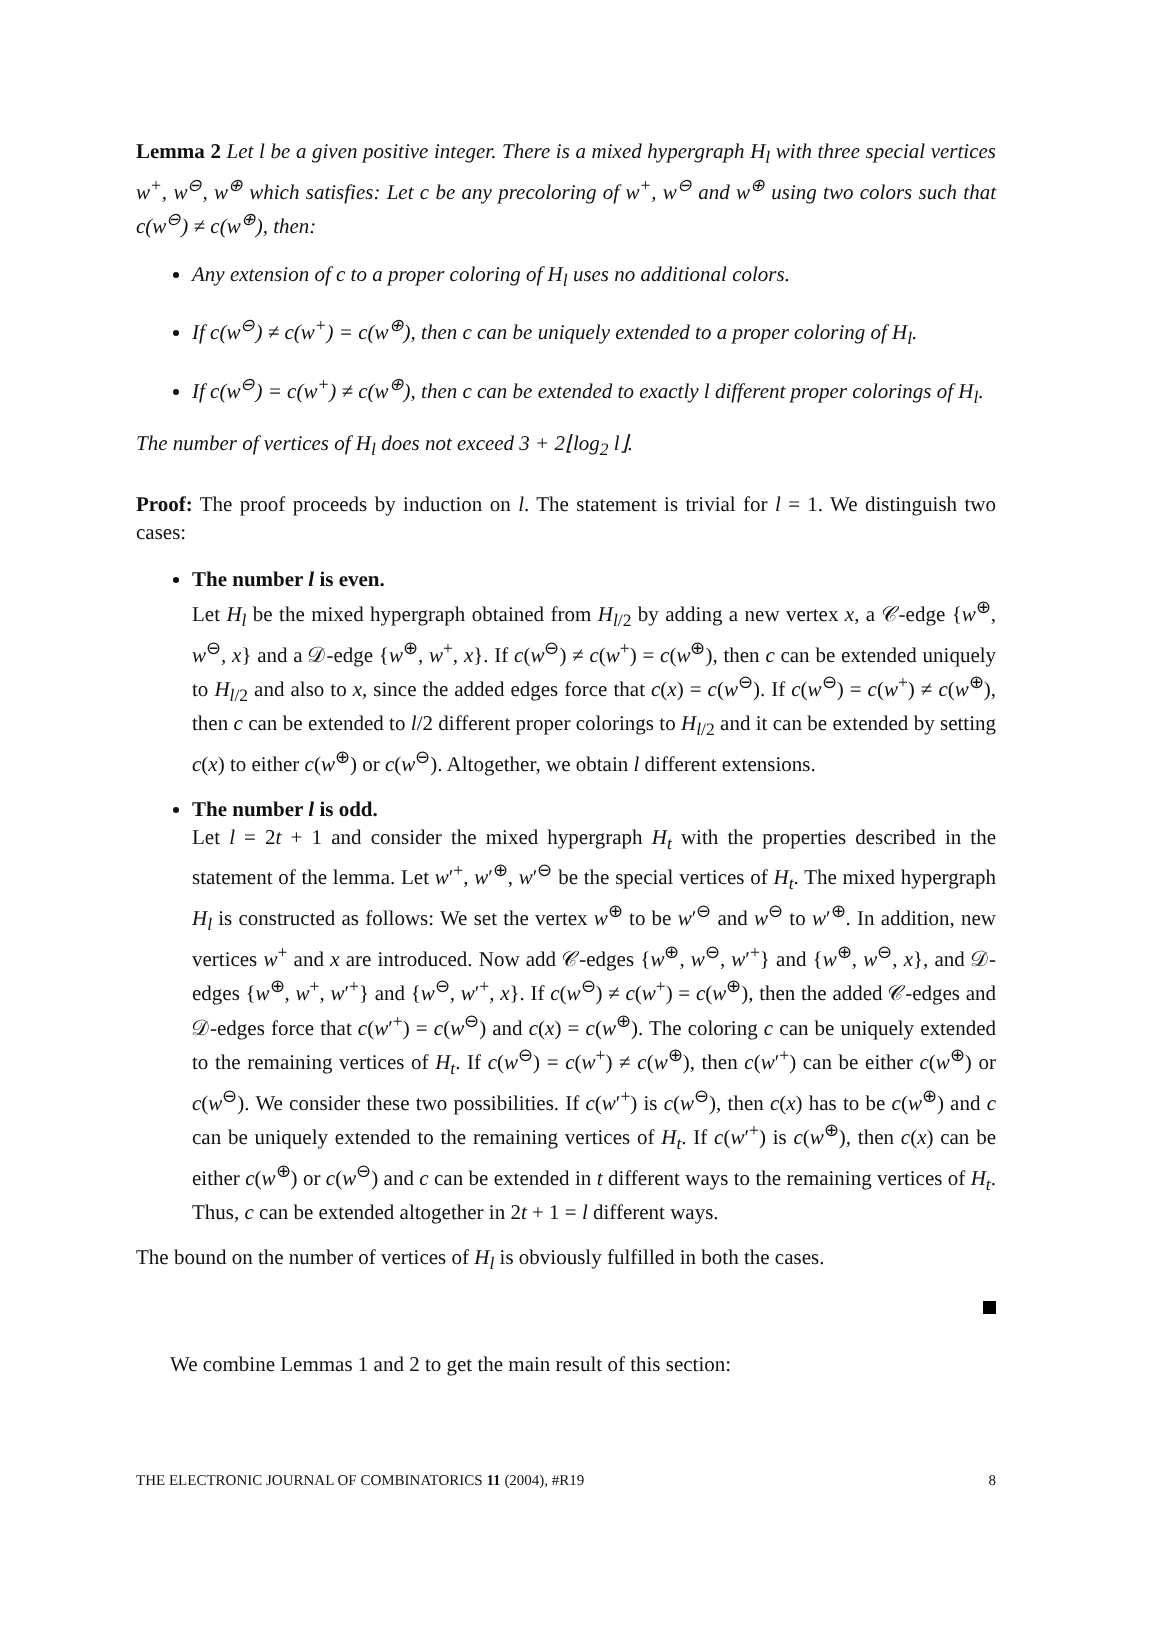Lemma 2 Let l be a given positive integer. There is a mixed hypergraph H<sub>l</sub> with three special vertices w<sup>+</sup>, w<sup>⊖</sup>, w<sup>⊕</sup> which satisfies: Let c be any precoloring of w<sup>+</sup>, w<sup>⊖</sup> and w<sup>⊕</sup> using two colors such that c(w<sup>⊖</sup>) ≠ c(w<sup>⊕</sup>), then:
Any extension of c to a proper coloring of H<sub>l</sub> uses no additional colors.
If c(w<sup>⊖</sup>) ≠ c(w<sup>+</sup>) = c(w<sup>⊕</sup>), then c can be uniquely extended to a proper coloring of H<sub>l</sub>.
If c(w<sup>⊖</sup>) = c(w<sup>+</sup>) ≠ c(w<sup>⊕</sup>), then c can be extended to exactly l different proper colorings of H<sub>l</sub>.
The number of vertices of H<sub>l</sub> does not exceed 3 + 2⌊log<sub>2</sub> l⌋.
Proof: The proof proceeds by induction on l. The statement is trivial for l = 1. We distinguish two cases:
The number l is even.
Let H<sub>l</sub> be the mixed hypergraph obtained from H<sub>l/2</sub> by adding a new vertex x, a 𝒞-edge {w<sup>⊕</sup>, w<sup>⊖</sup>, x} and a 𝒟-edge {w<sup>⊕</sup>, w<sup>+</sup>, x}. If c(w<sup>⊖</sup>) ≠ c(w<sup>+</sup>) = c(w<sup>⊕</sup>), then c can be extended uniquely to H<sub>l/2</sub> and also to x, since the added edges force that c(x) = c(w<sup>⊖</sup>). If c(w<sup>⊖</sup>) = c(w<sup>+</sup>) ≠ c(w<sup>⊕</sup>), then c can be extended to l/2 different proper colorings to H<sub>l/2</sub> and it can be extended by setting c(x) to either c(w<sup>⊕</sup>) or c(w<sup>⊖</sup>). Altogether, we obtain l different extensions.
The number l is odd.
Let l = 2t + 1 and consider the mixed hypergraph H<sub>t</sub> with the properties described in the statement of the lemma. Let w′<sup>+</sup>, w′<sup>⊕</sup>, w′<sup>⊖</sup> be the special vertices of H<sub>t</sub>. The mixed hypergraph H<sub>l</sub> is constructed as follows: We set the vertex w<sup>⊕</sup> to be w′<sup>⊖</sup> and w<sup>⊖</sup> to w′<sup>⊕</sup>. In addition, new vertices w<sup>+</sup> and x are introduced. Now add 𝒞-edges {w<sup>⊕</sup>, w<sup>⊖</sup>, w′<sup>+</sup>} and {w<sup>⊕</sup>, w<sup>⊖</sup>, x}, and 𝒟-edges {w<sup>⊕</sup>, w<sup>+</sup>, w′<sup>+</sup>} and {w<sup>⊖</sup>, w′<sup>+</sup>, x}. If c(w<sup>⊖</sup>) ≠ c(w<sup>+</sup>) = c(w<sup>⊕</sup>), then the added 𝒞-edges and 𝒟-edges force that c(w′<sup>+</sup>) = c(w<sup>⊖</sup>) and c(x) = c(w<sup>⊕</sup>). The coloring c can be uniquely extended to the remaining vertices of H<sub>t</sub>. If c(w<sup>⊖</sup>) = c(w<sup>+</sup>) ≠ c(w<sup>⊕</sup>), then c(w′<sup>+</sup>) can be either c(w<sup>⊕</sup>) or c(w<sup>⊖</sup>). We consider these two possibilities. If c(w′<sup>+</sup>) is c(w<sup>⊖</sup>), then c(x) has to be c(w<sup>⊕</sup>) and c can be uniquely extended to the remaining vertices of H<sub>t</sub>. If c(w′<sup>+</sup>) is c(w<sup>⊕</sup>), then c(x) can be either c(w<sup>⊕</sup>) or c(w<sup>⊖</sup>) and c can be extended in t different ways to the remaining vertices of H<sub>t</sub>. Thus, c can be extended altogether in 2t + 1 = l different ways.
The bound on the number of vertices of H<sub>l</sub> is obviously fulfilled in both the cases.
We combine Lemmas 1 and 2 to get the main result of this section:
THE ELECTRONIC JOURNAL OF COMBINATORICS 11 (2004), #R19 8